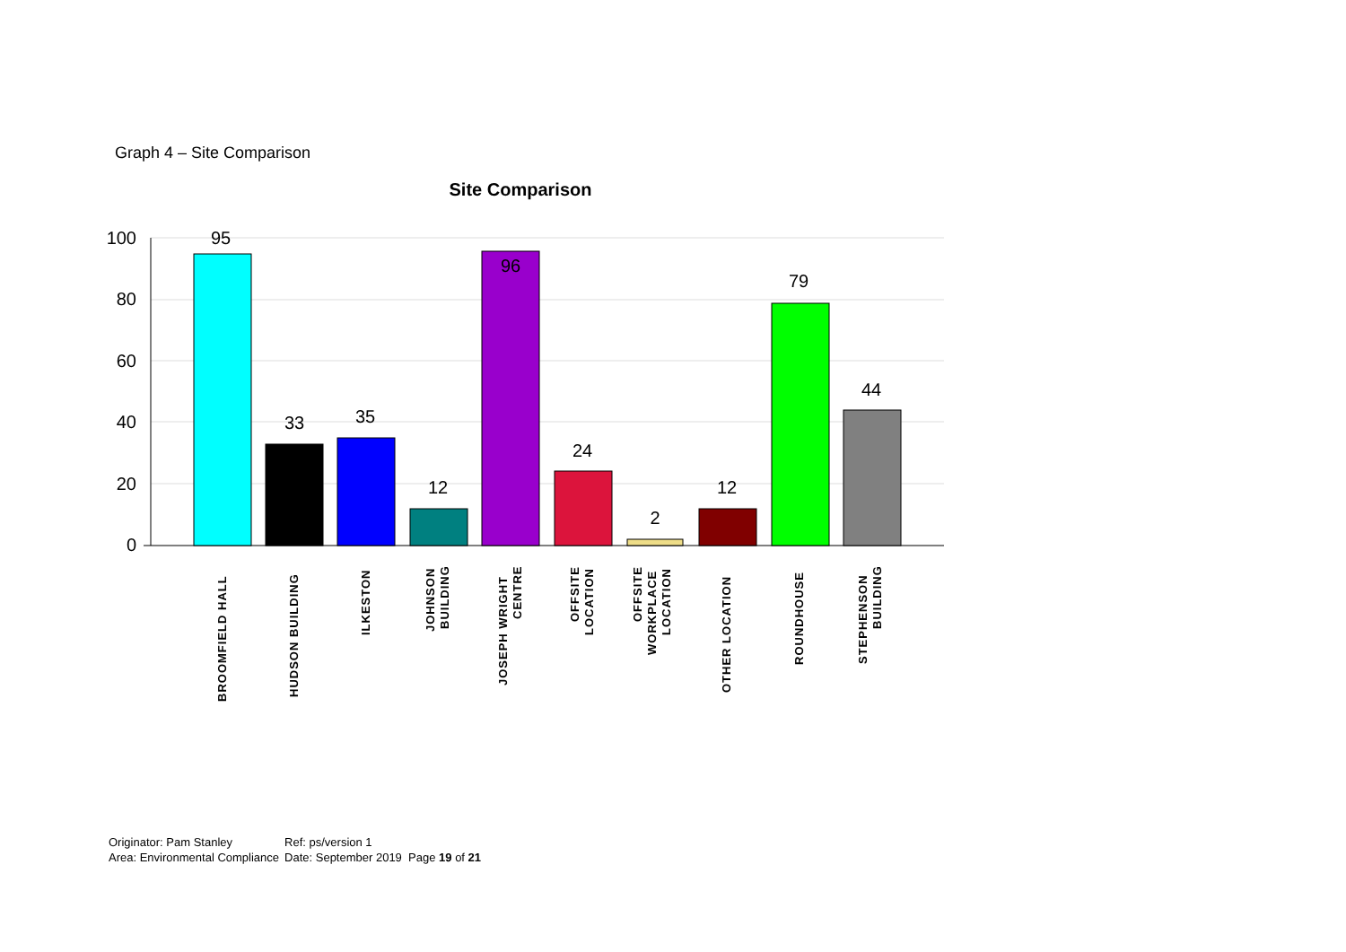Graph 4 – Site Comparison
Site Comparison
100
80
60
40
20
0
95
33
35
12
96
24
2
12
79
44
BROOMFIELD HALL
HUDSON BUILDING
ILKESTON
JOHNSON
BUILDING
JOSEPH WRIGHT
CENTRE
OFFSITE
LOCATION
OFFSITE
WORKPLACE
LOCATION
OTHER LOCATION
ROUNDHOUSE
STEPHENSON
BUILDING
| Originator: Pam Stanley | Ref: ps/version 1 |
| Area: Environmental Compliance | Date: September 2019 Page 19 of 21 |